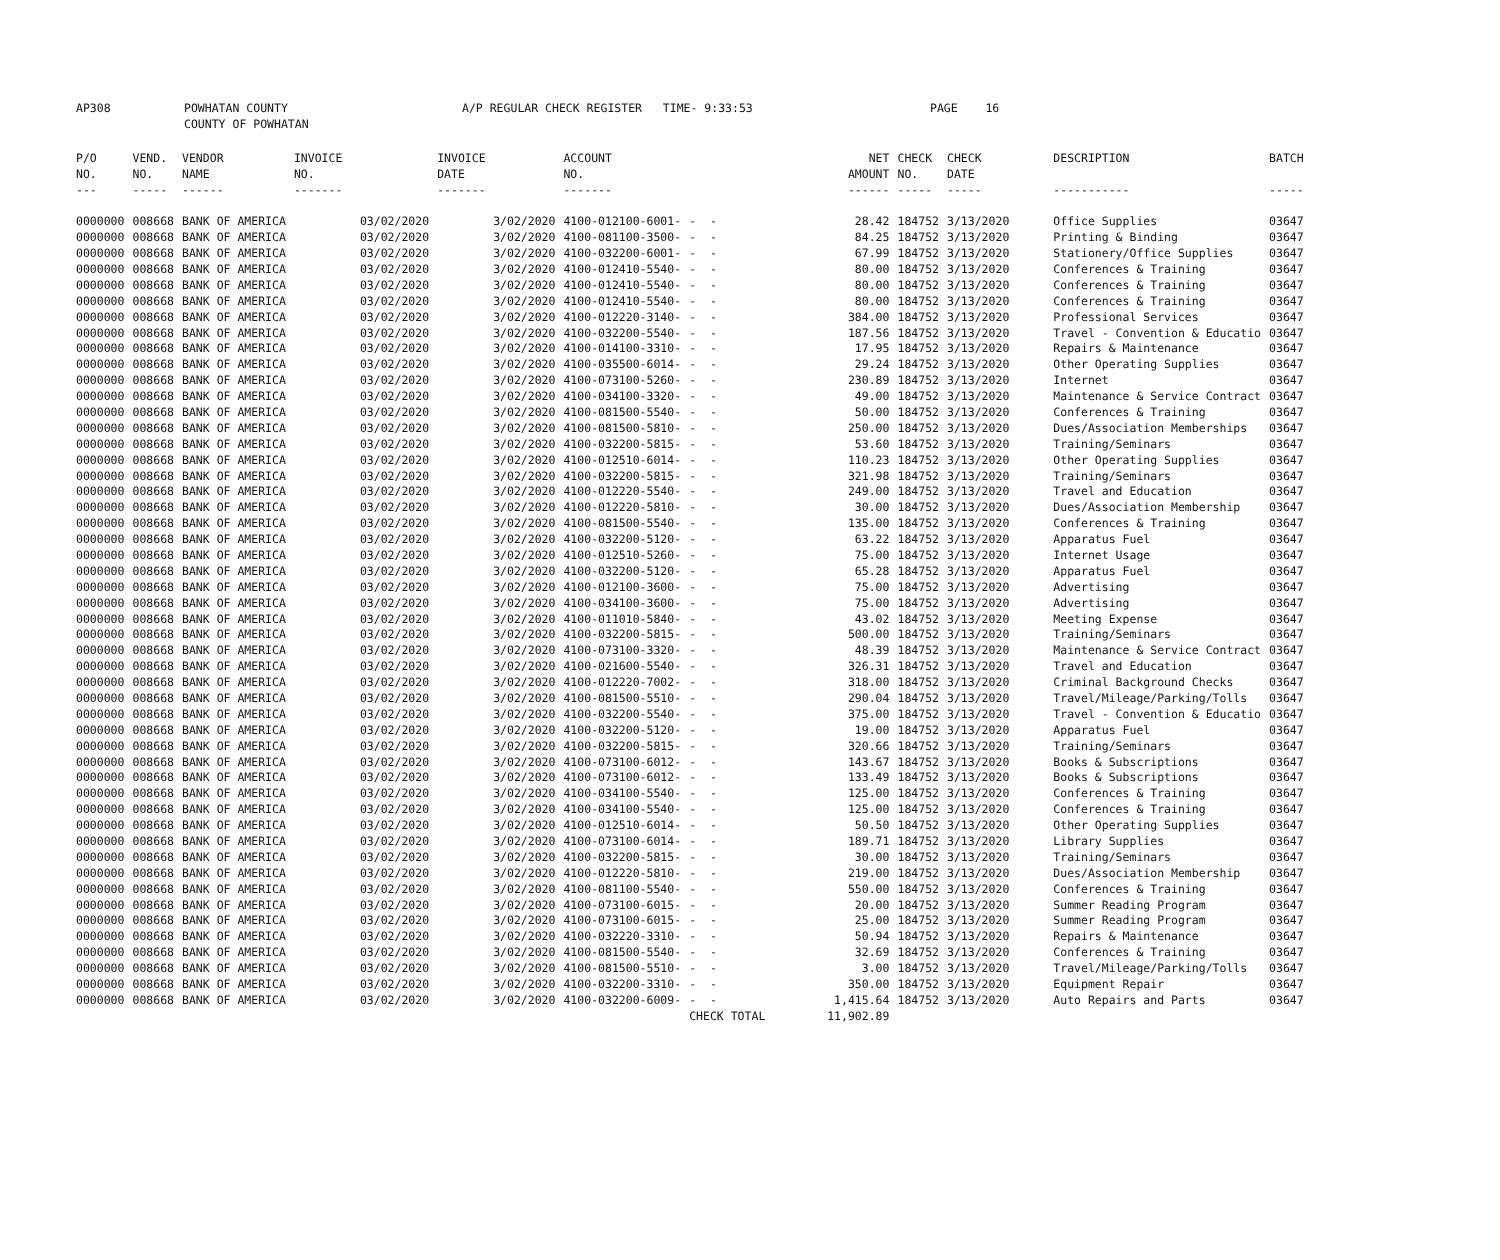| AP308 | POWHATAN COUNTY | A/P REGULAR CHECK REGISTER TIME- 9:33:53 | PAGE 16 |
| | COUNTY OF POWHATAN | | |
| P/O | VEND. | VENDOR | INVOICE | INVOICE | ACCOUNT | | NET | CHECK | CHECK | DESCRIPTION | BATCH |
| --- | --- | --- | --- | --- | --- | --- | --- | --- | --- | --- | --- |
| NO. | NO. | NAME | NO. | DATE | NO. | | AMOUNT | NO. | DATE | | |
| --- | ----- | ------ | ------- | ------- | ------- | | ------ | ----- | ----- | ----------- | ----- |
| 0000000 | 008668 | BANK OF AMERICA | 03/02/2020 | 3/02/2020 | 4100-012100-6001- | - - | 28.42 | 184752 | 3/13/2020 | Office Supplies | 03647 |
| 0000000 | 008668 | BANK OF AMERICA | 03/02/2020 | 3/02/2020 | 4100-081100-3500- | - - | 84.25 | 184752 | 3/13/2020 | Printing & Binding | 03647 |
| 0000000 | 008668 | BANK OF AMERICA | 03/02/2020 | 3/02/2020 | 4100-032200-6001- | - - | 67.99 | 184752 | 3/13/2020 | Stationery/Office Supplies | 03647 |
| 0000000 | 008668 | BANK OF AMERICA | 03/02/2020 | 3/02/2020 | 4100-012410-5540- | - - | 80.00 | 184752 | 3/13/2020 | Conferences & Training | 03647 |
| 0000000 | 008668 | BANK OF AMERICA | 03/02/2020 | 3/02/2020 | 4100-012410-5540- | - - | 80.00 | 184752 | 3/13/2020 | Conferences & Training | 03647 |
| 0000000 | 008668 | BANK OF AMERICA | 03/02/2020 | 3/02/2020 | 4100-012410-5540- | - - | 80.00 | 184752 | 3/13/2020 | Conferences & Training | 03647 |
| 0000000 | 008668 | BANK OF AMERICA | 03/02/2020 | 3/02/2020 | 4100-012220-3140- | - - | 384.00 | 184752 | 3/13/2020 | Professional Services | 03647 |
| 0000000 | 008668 | BANK OF AMERICA | 03/02/2020 | 3/02/2020 | 4100-032200-5540- | - - | 187.56 | 184752 | 3/13/2020 | Travel - Convention & Educatio | 03647 |
| 0000000 | 008668 | BANK OF AMERICA | 03/02/2020 | 3/02/2020 | 4100-014100-3310- | - - | 17.95 | 184752 | 3/13/2020 | Repairs & Maintenance | 03647 |
| 0000000 | 008668 | BANK OF AMERICA | 03/02/2020 | 3/02/2020 | 4100-035500-6014- | - - | 29.24 | 184752 | 3/13/2020 | Other Operating Supplies | 03647 |
| 0000000 | 008668 | BANK OF AMERICA | 03/02/2020 | 3/02/2020 | 4100-073100-5260- | - - | 230.89 | 184752 | 3/13/2020 | Internet | 03647 |
| 0000000 | 008668 | BANK OF AMERICA | 03/02/2020 | 3/02/2020 | 4100-034100-3320- | - - | 49.00 | 184752 | 3/13/2020 | Maintenance & Service Contract | 03647 |
| 0000000 | 008668 | BANK OF AMERICA | 03/02/2020 | 3/02/2020 | 4100-081500-5540- | - - | 50.00 | 184752 | 3/13/2020 | Conferences & Training | 03647 |
| 0000000 | 008668 | BANK OF AMERICA | 03/02/2020 | 3/02/2020 | 4100-081500-5810- | - - | 250.00 | 184752 | 3/13/2020 | Dues/Association Memberships | 03647 |
| 0000000 | 008668 | BANK OF AMERICA | 03/02/2020 | 3/02/2020 | 4100-032200-5815- | - - | 53.60 | 184752 | 3/13/2020 | Training/Seminars | 03647 |
| 0000000 | 008668 | BANK OF AMERICA | 03/02/2020 | 3/02/2020 | 4100-012510-6014- | - - | 110.23 | 184752 | 3/13/2020 | Other Operating Supplies | 03647 |
| 0000000 | 008668 | BANK OF AMERICA | 03/02/2020 | 3/02/2020 | 4100-032200-5815- | - - | 321.98 | 184752 | 3/13/2020 | Training/Seminars | 03647 |
| 0000000 | 008668 | BANK OF AMERICA | 03/02/2020 | 3/02/2020 | 4100-012220-5540- | - - | 249.00 | 184752 | 3/13/2020 | Travel and Education | 03647 |
| 0000000 | 008668 | BANK OF AMERICA | 03/02/2020 | 3/02/2020 | 4100-012220-5810- | - - | 30.00 | 184752 | 3/13/2020 | Dues/Association Membership | 03647 |
| 0000000 | 008668 | BANK OF AMERICA | 03/02/2020 | 3/02/2020 | 4100-081500-5540- | - - | 135.00 | 184752 | 3/13/2020 | Conferences & Training | 03647 |
| 0000000 | 008668 | BANK OF AMERICA | 03/02/2020 | 3/02/2020 | 4100-032200-5120- | - - | 63.22 | 184752 | 3/13/2020 | Apparatus Fuel | 03647 |
| 0000000 | 008668 | BANK OF AMERICA | 03/02/2020 | 3/02/2020 | 4100-012510-5260- | - - | 75.00 | 184752 | 3/13/2020 | Internet Usage | 03647 |
| 0000000 | 008668 | BANK OF AMERICA | 03/02/2020 | 3/02/2020 | 4100-032200-5120- | - - | 65.28 | 184752 | 3/13/2020 | Apparatus Fuel | 03647 |
| 0000000 | 008668 | BANK OF AMERICA | 03/02/2020 | 3/02/2020 | 4100-012100-3600- | - - | 75.00 | 184752 | 3/13/2020 | Advertising | 03647 |
| 0000000 | 008668 | BANK OF AMERICA | 03/02/2020 | 3/02/2020 | 4100-034100-3600- | - - | 75.00 | 184752 | 3/13/2020 | Advertising | 03647 |
| 0000000 | 008668 | BANK OF AMERICA | 03/02/2020 | 3/02/2020 | 4100-011010-5840- | - - | 43.02 | 184752 | 3/13/2020 | Meeting Expense | 03647 |
| 0000000 | 008668 | BANK OF AMERICA | 03/02/2020 | 3/02/2020 | 4100-032200-5815- | - - | 500.00 | 184752 | 3/13/2020 | Training/Seminars | 03647 |
| 0000000 | 008668 | BANK OF AMERICA | 03/02/2020 | 3/02/2020 | 4100-073100-3320- | - - | 48.39 | 184752 | 3/13/2020 | Maintenance & Service Contract | 03647 |
| 0000000 | 008668 | BANK OF AMERICA | 03/02/2020 | 3/02/2020 | 4100-021600-5540- | - - | 326.31 | 184752 | 3/13/2020 | Travel and Education | 03647 |
| 0000000 | 008668 | BANK OF AMERICA | 03/02/2020 | 3/02/2020 | 4100-012220-7002- | - - | 318.00 | 184752 | 3/13/2020 | Criminal Background Checks | 03647 |
| 0000000 | 008668 | BANK OF AMERICA | 03/02/2020 | 3/02/2020 | 4100-081500-5510- | - - | 290.04 | 184752 | 3/13/2020 | Travel/Mileage/Parking/Tolls | 03647 |
| 0000000 | 008668 | BANK OF AMERICA | 03/02/2020 | 3/02/2020 | 4100-032200-5540- | - - | 375.00 | 184752 | 3/13/2020 | Travel - Convention & Educatio | 03647 |
| 0000000 | 008668 | BANK OF AMERICA | 03/02/2020 | 3/02/2020 | 4100-032200-5120- | - - | 19.00 | 184752 | 3/13/2020 | Apparatus Fuel | 03647 |
| 0000000 | 008668 | BANK OF AMERICA | 03/02/2020 | 3/02/2020 | 4100-032200-5815- | - - | 320.66 | 184752 | 3/13/2020 | Training/Seminars | 03647 |
| 0000000 | 008668 | BANK OF AMERICA | 03/02/2020 | 3/02/2020 | 4100-073100-6012- | - - | 143.67 | 184752 | 3/13/2020 | Books & Subscriptions | 03647 |
| 0000000 | 008668 | BANK OF AMERICA | 03/02/2020 | 3/02/2020 | 4100-073100-6012- | - - | 133.49 | 184752 | 3/13/2020 | Books & Subscriptions | 03647 |
| 0000000 | 008668 | BANK OF AMERICA | 03/02/2020 | 3/02/2020 | 4100-034100-5540- | - - | 125.00 | 184752 | 3/13/2020 | Conferences & Training | 03647 |
| 0000000 | 008668 | BANK OF AMERICA | 03/02/2020 | 3/02/2020 | 4100-034100-5540- | - - | 125.00 | 184752 | 3/13/2020 | Conferences & Training | 03647 |
| 0000000 | 008668 | BANK OF AMERICA | 03/02/2020 | 3/02/2020 | 4100-012510-6014- | - - | 50.50 | 184752 | 3/13/2020 | Other Operating Supplies | 03647 |
| 0000000 | 008668 | BANK OF AMERICA | 03/02/2020 | 3/02/2020 | 4100-073100-6014- | - - | 189.71 | 184752 | 3/13/2020 | Library Supplies | 03647 |
| 0000000 | 008668 | BANK OF AMERICA | 03/02/2020 | 3/02/2020 | 4100-032200-5815- | - - | 30.00 | 184752 | 3/13/2020 | Training/Seminars | 03647 |
| 0000000 | 008668 | BANK OF AMERICA | 03/02/2020 | 3/02/2020 | 4100-012220-5810- | - - | 219.00 | 184752 | 3/13/2020 | Dues/Association Membership | 03647 |
| 0000000 | 008668 | BANK OF AMERICA | 03/02/2020 | 3/02/2020 | 4100-081100-5540- | - - | 550.00 | 184752 | 3/13/2020 | Conferences & Training | 03647 |
| 0000000 | 008668 | BANK OF AMERICA | 03/02/2020 | 3/02/2020 | 4100-073100-6015- | - - | 20.00 | 184752 | 3/13/2020 | Summer Reading Program | 03647 |
| 0000000 | 008668 | BANK OF AMERICA | 03/02/2020 | 3/02/2020 | 4100-073100-6015- | - - | 25.00 | 184752 | 3/13/2020 | Summer Reading Program | 03647 |
| 0000000 | 008668 | BANK OF AMERICA | 03/02/2020 | 3/02/2020 | 4100-032220-3310- | - - | 50.94 | 184752 | 3/13/2020 | Repairs & Maintenance | 03647 |
| 0000000 | 008668 | BANK OF AMERICA | 03/02/2020 | 3/02/2020 | 4100-081500-5540- | - - | 32.69 | 184752 | 3/13/2020 | Conferences & Training | 03647 |
| 0000000 | 008668 | BANK OF AMERICA | 03/02/2020 | 3/02/2020 | 4100-081500-5510- | - - | 3.00 | 184752 | 3/13/2020 | Travel/Mileage/Parking/Tolls | 03647 |
| 0000000 | 008668 | BANK OF AMERICA | 03/02/2020 | 3/02/2020 | 4100-032200-3310- | - - | 350.00 | 184752 | 3/13/2020 | Equipment Repair | 03647 |
| 0000000 | 008668 | BANK OF AMERICA | 03/02/2020 | 3/02/2020 | 4100-032200-6009- | - - | 1,415.64 | 184752 | 3/13/2020 | Auto Repairs and Parts | 03647 |
| | | | | | | CHECK TOTAL | 11,902.89 | | | | |